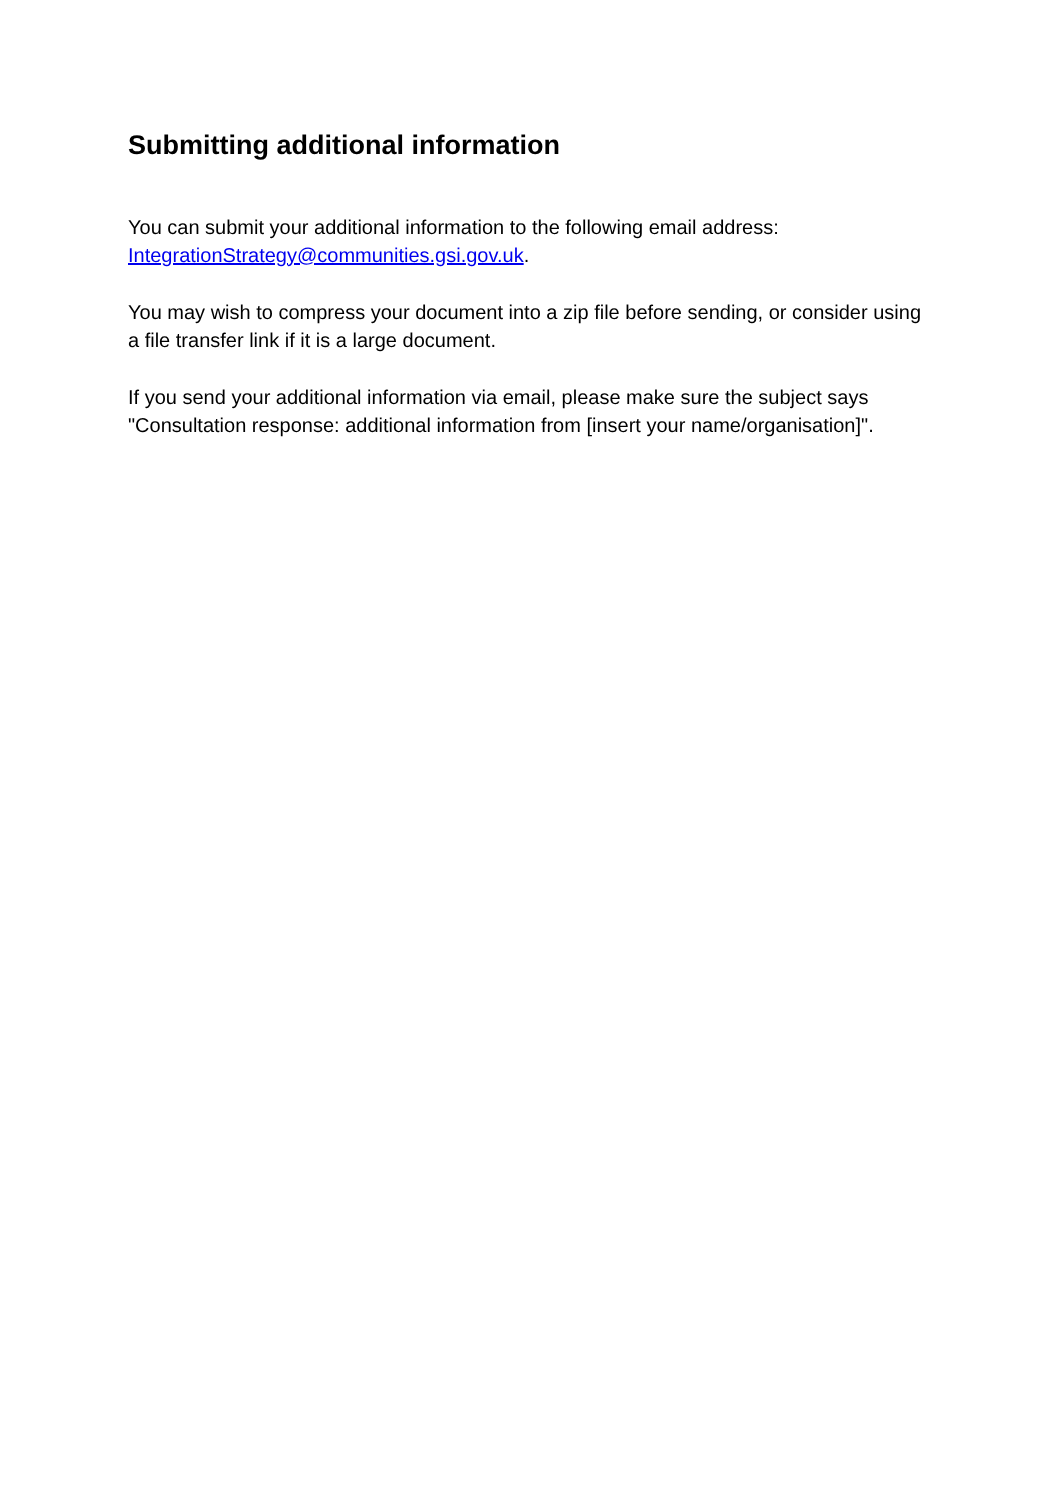Submitting additional information
You can submit your additional information to the following email address: IntegrationStrategy@communities.gsi.gov.uk.
You may wish to compress your document into a zip file before sending, or consider using a file transfer link if it is a large document.
If you send your additional information via email, please make sure the subject says "Consultation response: additional information from [insert your name/organisation]".